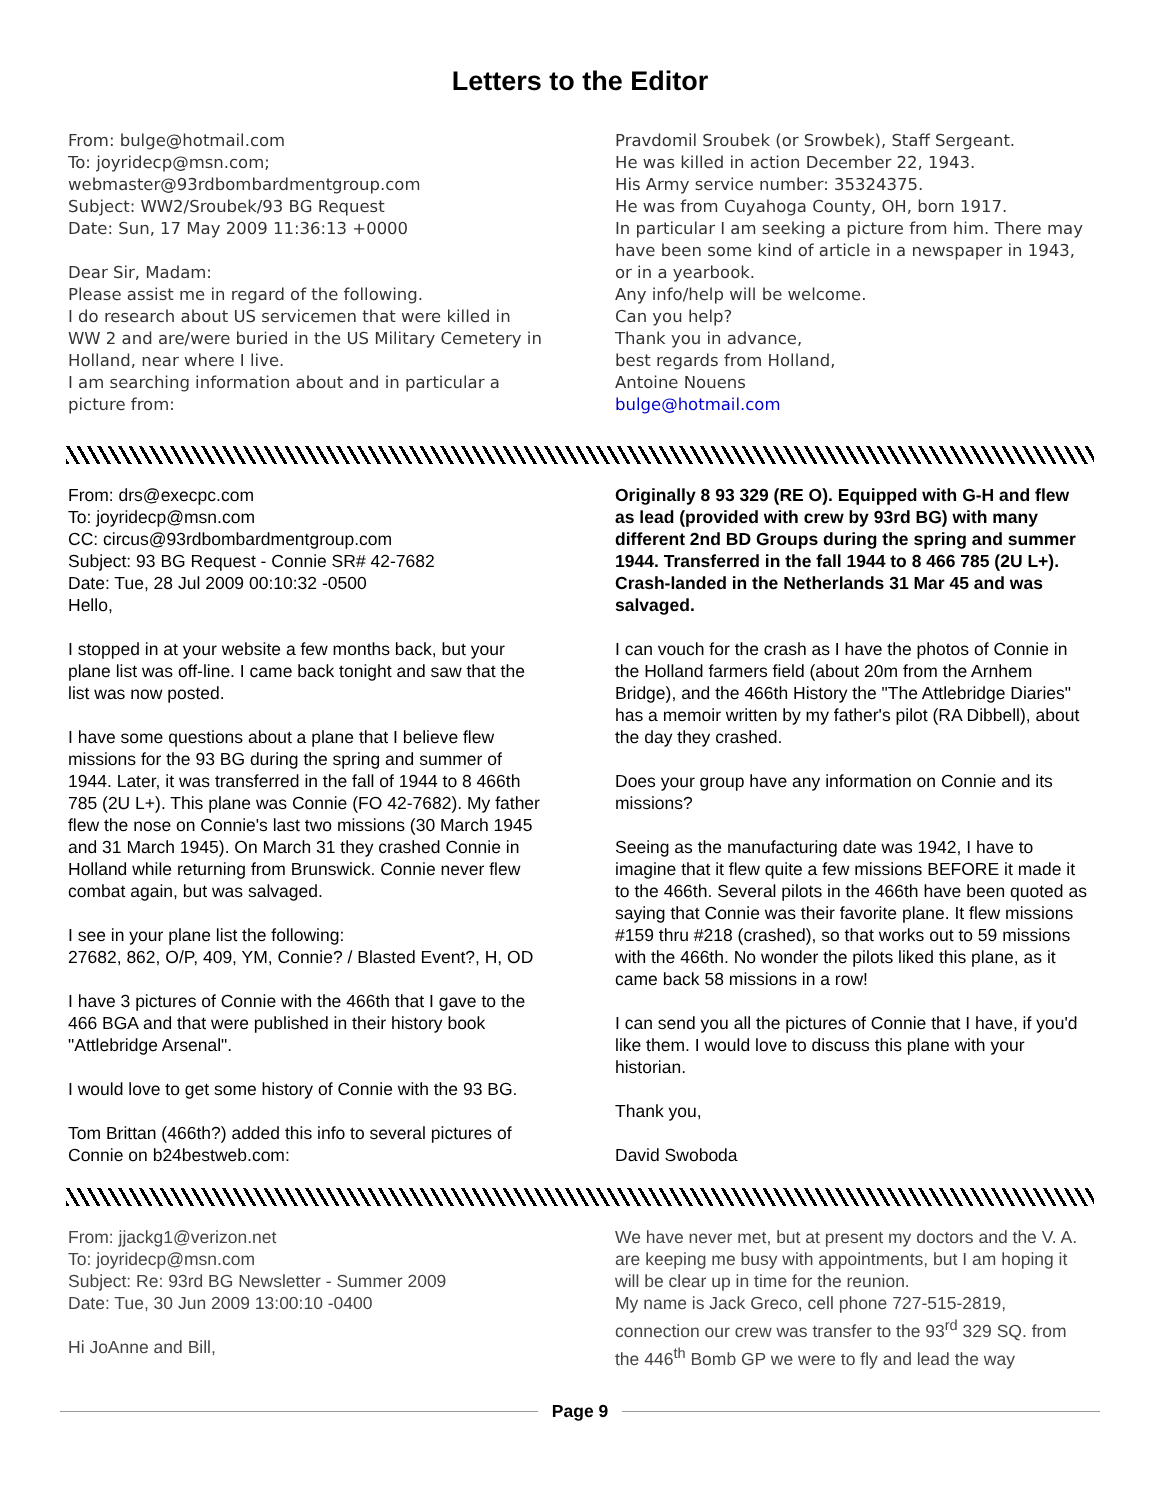Letters to the Editor
From: bulge@hotmail.com
To: joyridecp@msn.com;
webmaster@93rdbombardmentgroup.com
Subject: WW2/Sroubek/93 BG Request
Date: Sun, 17 May 2009 11:36:13 +0000
Dear Sir, Madam:
Please assist me in regard of the following.
I do research about US servicemen that were killed in WW 2 and are/were buried in the US Military Cemetery in Holland, near where I live.
I am searching information about and in particular a picture from:
Pravdomil Sroubek (or Srowbek), Staff Sergeant.
He was killed in action December 22, 1943.
His Army service number: 35324375.
He was from Cuyahoga County, OH, born 1917.
In particular I am seeking a picture from him. There may have been some kind of article in a newspaper in 1943, or in a yearbook.
Any info/help will be welcome.
Can you help?
Thank you in advance,
best regards from Holland,
Antoine Nouens
bulge@hotmail.com
From: drs@execpc.com
To: joyridecp@msn.com
CC: circus@93rdbombardmentgroup.com
Subject: 93 BG Request - Connie SR# 42-7682
Date: Tue, 28 Jul 2009 00:10:32 -0500
Hello,
I stopped in at your website a few months back, but your plane list was off-line. I came back tonight and saw that the list was now posted.
I have some questions about a plane that I believe flew missions for the 93 BG during the spring and summer of 1944. Later, it was transferred in the fall of 1944 to 8 466th 785 (2U L+). This plane was Connie (FO 42-7682). My father flew the nose on Connie's last two missions (30 March 1945 and 31 March 1945). On March 31 they crashed Connie in Holland while returning from Brunswick. Connie never flew combat again, but was salvaged.
I see in your plane list the following:
27682, 862, O/P, 409, YM, Connie? / Blasted Event?, H, OD
I have 3 pictures of Connie with the 466th that I gave to the 466 BGA and that were published in their history book "Attlebridge Arsenal".
I would love to get some history of Connie with the 93 BG.
Tom Brittan (466th?) added this info to several pictures of Connie on b24bestweb.com:
Originally 8 93 329 (RE O). Equipped with G-H and flew as lead (provided with crew by 93rd BG) with many different 2nd BD Groups during the spring and summer 1944. Transferred in the fall 1944 to 8 466 785 (2U L+). Crash-landed in the Netherlands 31 Mar 45 and was salvaged.
I can vouch for the crash as I have the photos of Connie in the Holland farmers field (about 20m from the Arnhem Bridge), and the 466th History the "The Attlebridge Diaries" has a memoir written by my father's pilot (RA Dibbell), about the day they crashed.
Does your group have any information on Connie and its missions?
Seeing as the manufacturing date was 1942, I have to imagine that it flew quite a few missions BEFORE it made it to the 466th. Several pilots in the 466th have been quoted as saying that Connie was their favorite plane. It flew missions #159 thru #218 (crashed), so that works out to 59 missions with the 466th. No wonder the pilots liked this plane, as it came back 58 missions in a row!
I can send you all the pictures of Connie that I have, if you'd like them. I would love to discuss this plane with your historian.
Thank you,
David Swoboda
From: jjackg1@verizon.net
To: joyridecp@msn.com
Subject: Re: 93rd BG Newsletter - Summer 2009
Date: Tue, 30 Jun 2009 13:00:10 -0400
Hi JoAnne and Bill,
We have never met, but at present my doctors and the V. A. are keeping me busy with appointments, but I am hoping it will be clear up in time for the reunion.
My name is Jack Greco, cell phone 727-515-2819, connection our crew was transfer to the 93<sup>rd</sup> 329 SQ. from the 446<sup>th</sup> Bomb GP we were to fly and lead the way
Page 9